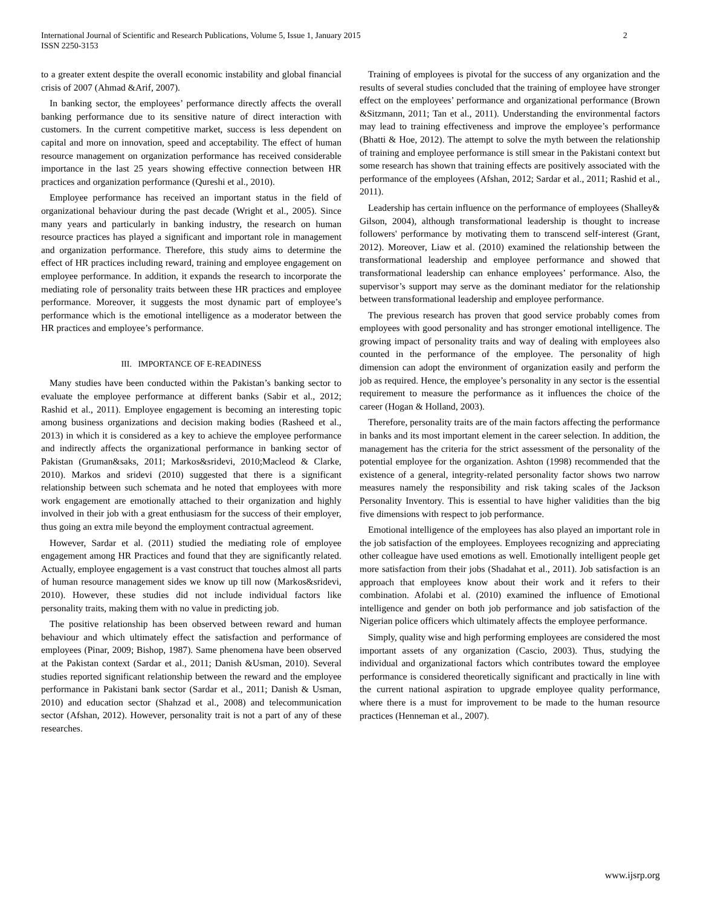International Journal of Scientific and Research Publications, Volume 5, Issue 1, January 2015
ISSN 2250-3153
2
to a greater extent despite the overall economic instability and global financial crisis of 2007 (Ahmad &Arif, 2007).
In banking sector, the employees’ performance directly affects the overall banking performance due to its sensitive nature of direct interaction with customers. In the current competitive market, success is less dependent on capital and more on innovation, speed and acceptability. The effect of human resource management on organization performance has received considerable importance in the last 25 years showing effective connection between HR practices and organization performance (Qureshi et al., 2010).
Employee performance has received an important status in the field of organizational behaviour during the past decade (Wright et al., 2005). Since many years and particularly in banking industry, the research on human resource practices has played a significant and important role in management and organization performance. Therefore, this study aims to determine the effect of HR practices including reward, training and employee engagement on employee performance. In addition, it expands the research to incorporate the mediating role of personality traits between these HR practices and employee performance. Moreover, it suggests the most dynamic part of employee’s performance which is the emotional intelligence as a moderator between the HR practices and employee’s performance.
III. IMPORTANCE OF E-READINESS
Many studies have been conducted within the Pakistan’s banking sector to evaluate the employee performance at different banks (Sabir et al., 2012; Rashid et al., 2011). Employee engagement is becoming an interesting topic among business organizations and decision making bodies (Rasheed et al., 2013) in which it is considered as a key to achieve the employee performance and indirectly affects the organizational performance in banking sector of Pakistan (Gruman&saks, 2011; Markos&sridevi, 2010;Macleod & Clarke, 2010). Markos and sridevi (2010) suggested that there is a significant relationship between such schemata and he noted that employees with more work engagement are emotionally attached to their organization and highly involved in their job with a great enthusiasm for the success of their employer, thus going an extra mile beyond the employment contractual agreement.
However, Sardar et al. (2011) studied the mediating role of employee engagement among HR Practices and found that they are significantly related. Actually, employee engagement is a vast construct that touches almost all parts of human resource management sides we know up till now (Markos&sridevi, 2010). However, these studies did not include individual factors like personality traits, making them with no value in predicting job.
The positive relationship has been observed between reward and human behaviour and which ultimately effect the satisfaction and performance of employees (Pinar, 2009; Bishop, 1987). Same phenomena have been observed at the Pakistan context (Sardar et al., 2011; Danish &Usman, 2010). Several studies reported significant relationship between the reward and the employee performance in Pakistani bank sector (Sardar et al., 2011; Danish & Usman, 2010) and education sector (Shahzad et al., 2008) and telecommunication sector (Afshan, 2012). However, personality trait is not a part of any of these researches.
Training of employees is pivotal for the success of any organization and the results of several studies concluded that the training of employee have stronger effect on the employees’ performance and organizational performance (Brown &Sitzmann, 2011; Tan et al., 2011). Understanding the environmental factors may lead to training effectiveness and improve the employee’s performance (Bhatti & Hoe, 2012). The attempt to solve the myth between the relationship of training and employee performance is still smear in the Pakistani context but some research has shown that training effects are positively associated with the performance of the employees (Afshan, 2012; Sardar et al., 2011; Rashid et al., 2011).
Leadership has certain influence on the performance of employees (Shalley& Gilson, 2004), although transformational leadership is thought to increase followers' performance by motivating them to transcend self-interest (Grant, 2012). Moreover, Liaw et al. (2010) examined the relationship between the transformational leadership and employee performance and showed that transformational leadership can enhance employees’ performance. Also, the supervisor’s support may serve as the dominant mediator for the relationship between transformational leadership and employee performance.
The previous research has proven that good service probably comes from employees with good personality and has stronger emotional intelligence. The growing impact of personality traits and way of dealing with employees also counted in the performance of the employee. The personality of high dimension can adopt the environment of organization easily and perform the job as required. Hence, the employee’s personality in any sector is the essential requirement to measure the performance as it influences the choice of the career (Hogan & Holland, 2003).
Therefore, personality traits are of the main factors affecting the performance in banks and its most important element in the career selection. In addition, the management has the criteria for the strict assessment of the personality of the potential employee for the organization. Ashton (1998) recommended that the existence of a general, integrity-related personality factor shows two narrow measures namely the responsibility and risk taking scales of the Jackson Personality Inventory. This is essential to have higher validities than the big five dimensions with respect to job performance.
Emotional intelligence of the employees has also played an important role in the job satisfaction of the employees. Employees recognizing and appreciating other colleague have used emotions as well. Emotionally intelligent people get more satisfaction from their jobs (Shadahat et al., 2011). Job satisfaction is an approach that employees know about their work and it refers to their combination. Afolabi et al. (2010) examined the influence of Emotional intelligence and gender on both job performance and job satisfaction of the Nigerian police officers which ultimately affects the employee performance.
Simply, quality wise and high performing employees are considered the most important assets of any organization (Cascio, 2003). Thus, studying the individual and organizational factors which contributes toward the employee performance is considered theoretically significant and practically in line with the current national aspiration to upgrade employee quality performance, where there is a must for improvement to be made to the human resource practices (Henneman et al., 2007).
www.ijsrp.org